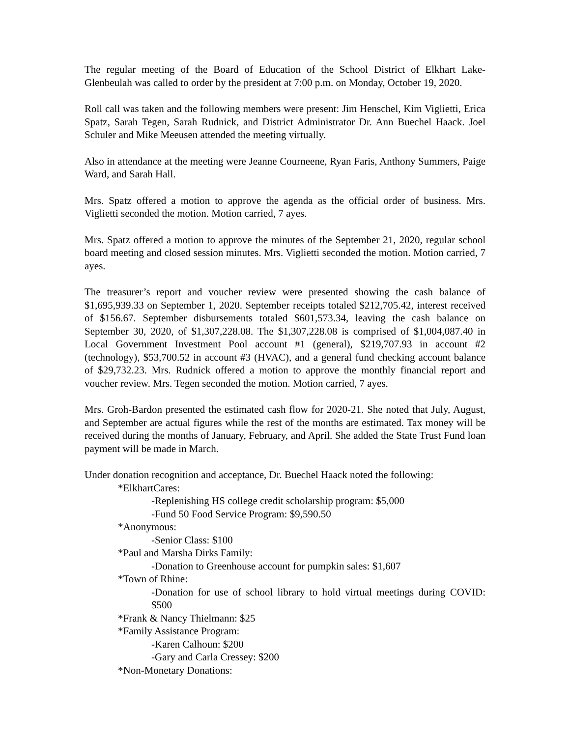The regular meeting of the Board of Education of the School District of Elkhart Lake-Glenbeulah was called to order by the president at 7:00 p.m. on Monday, October 19, 2020.
Roll call was taken and the following members were present: Jim Henschel, Kim Viglietti, Erica Spatz, Sarah Tegen, Sarah Rudnick, and District Administrator Dr. Ann Buechel Haack. Joel Schuler and Mike Meeusen attended the meeting virtually.
Also in attendance at the meeting were Jeanne Courneene, Ryan Faris, Anthony Summers, Paige Ward, and Sarah Hall.
Mrs. Spatz offered a motion to approve the agenda as the official order of business. Mrs. Viglietti seconded the motion. Motion carried, 7 ayes.
Mrs. Spatz offered a motion to approve the minutes of the September 21, 2020, regular school board meeting and closed session minutes. Mrs. Viglietti seconded the motion. Motion carried, 7 ayes.
The treasurer’s report and voucher review were presented showing the cash balance of $1,695,939.33 on September 1, 2020. September receipts totaled $212,705.42, interest received of $156.67. September disbursements totaled $601,573.34, leaving the cash balance on September 30, 2020, of $1,307,228.08. The $1,307,228.08 is comprised of $1,004,087.40 in Local Government Investment Pool account #1 (general), $219,707.93 in account #2 (technology), $53,700.52 in account #3 (HVAC), and a general fund checking account balance of $29,732.23. Mrs. Rudnick offered a motion to approve the monthly financial report and voucher review. Mrs. Tegen seconded the motion. Motion carried, 7 ayes.
Mrs. Groh-Bardon presented the estimated cash flow for 2020-21. She noted that July, August, and September are actual figures while the rest of the months are estimated. Tax money will be received during the months of January, February, and April. She added the State Trust Fund loan payment will be made in March.
Under donation recognition and acceptance, Dr. Buechel Haack noted the following:
*ElkhartCares:
-Replenishing HS college credit scholarship program: $5,000
-Fund 50 Food Service Program: $9,590.50
*Anonymous:
-Senior Class: $100
*Paul and Marsha Dirks Family:
-Donation to Greenhouse account for pumpkin sales: $1,607
*Town of Rhine:
-Donation for use of school library to hold virtual meetings during COVID: $500
*Frank & Nancy Thielmann: $25
*Family Assistance Program:
-Karen Calhoun: $200
-Gary and Carla Cressey: $200
*Non-Monetary Donations: